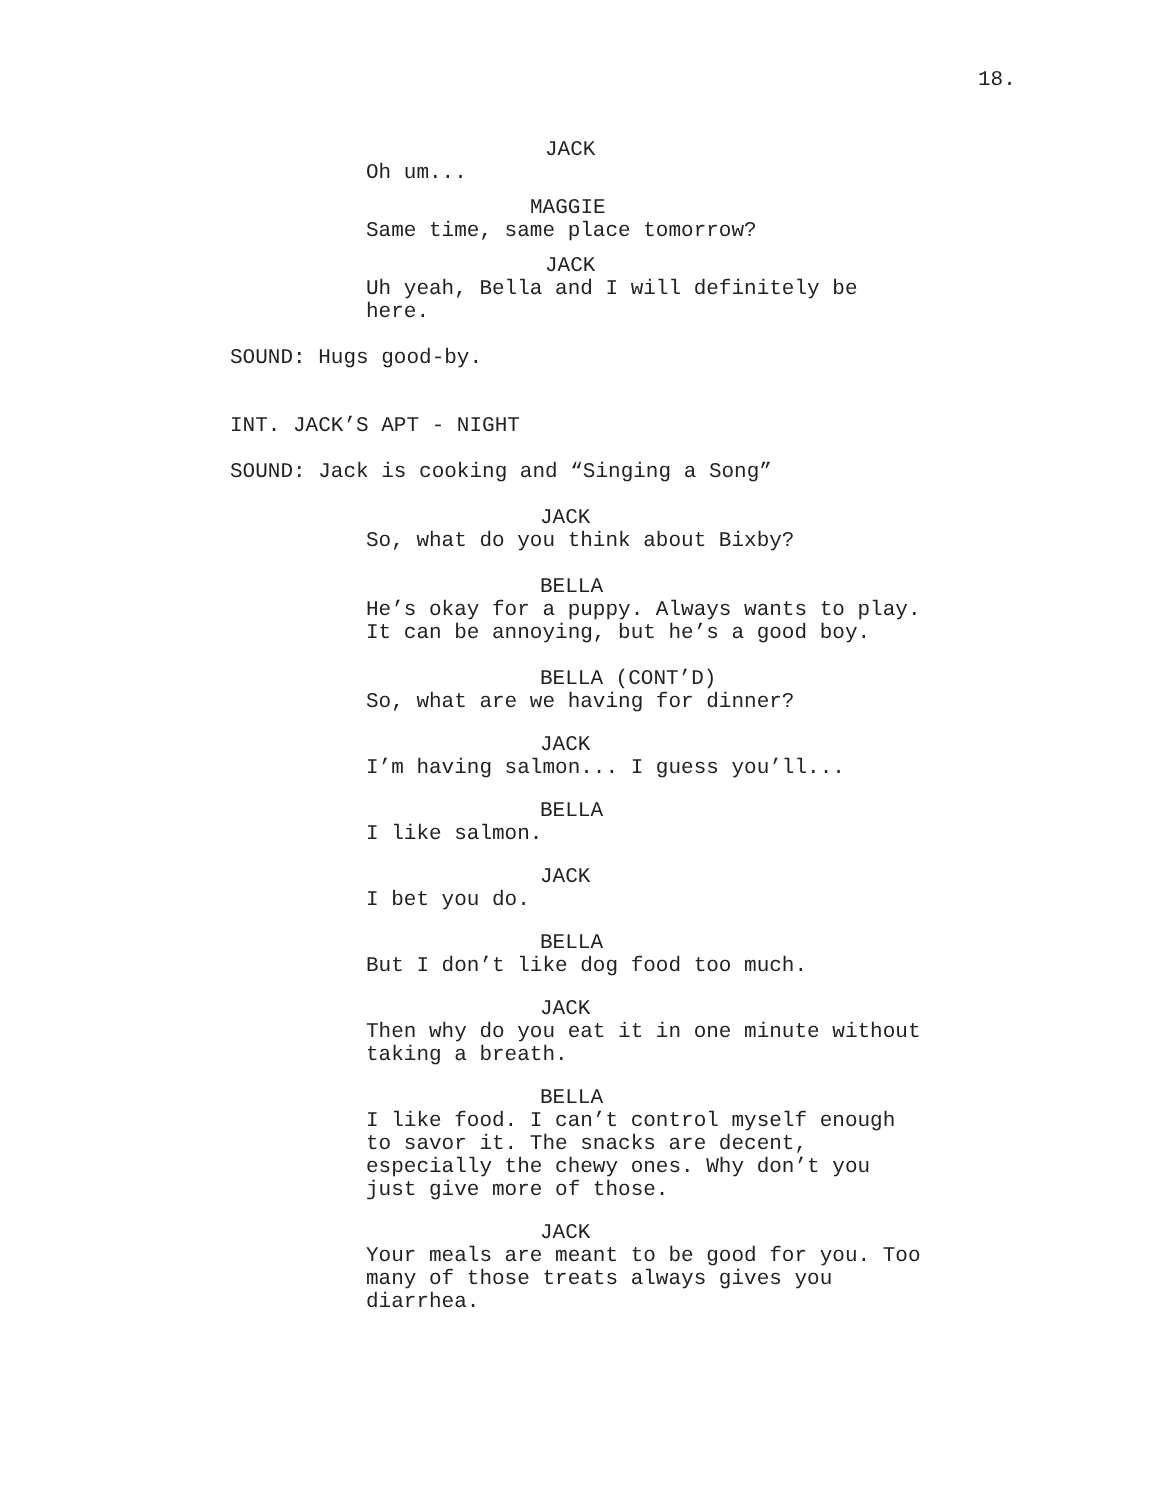18.
JACK
Oh um...
MAGGIE
Same time, same place tomorrow?
JACK
Uh yeah, Bella and I will definitely be here.
SOUND: Hugs good-by.
INT. JACK’S APT - NIGHT
SOUND: Jack is cooking and “Singing a Song”
JACK
So, what do you think about Bixby?
BELLA
He’s okay for a puppy. Always wants to play. It can be annoying, but he’s a good boy.
BELLA (CONT’D)
So, what are we having for dinner?
JACK
I’m having salmon... I guess you’ll...
BELLA
I like salmon.
JACK
I bet you do.
BELLA
But I don’t like dog food too much.
JACK
Then why do you eat it in one minute without taking a breath.
BELLA
I like food. I can’t control myself enough to savor it. The snacks are decent, especially the chewy ones. Why don’t you just give more of those.
JACK
Your meals are meant to be good for you. Too many of those treats always gives you diarrhea.